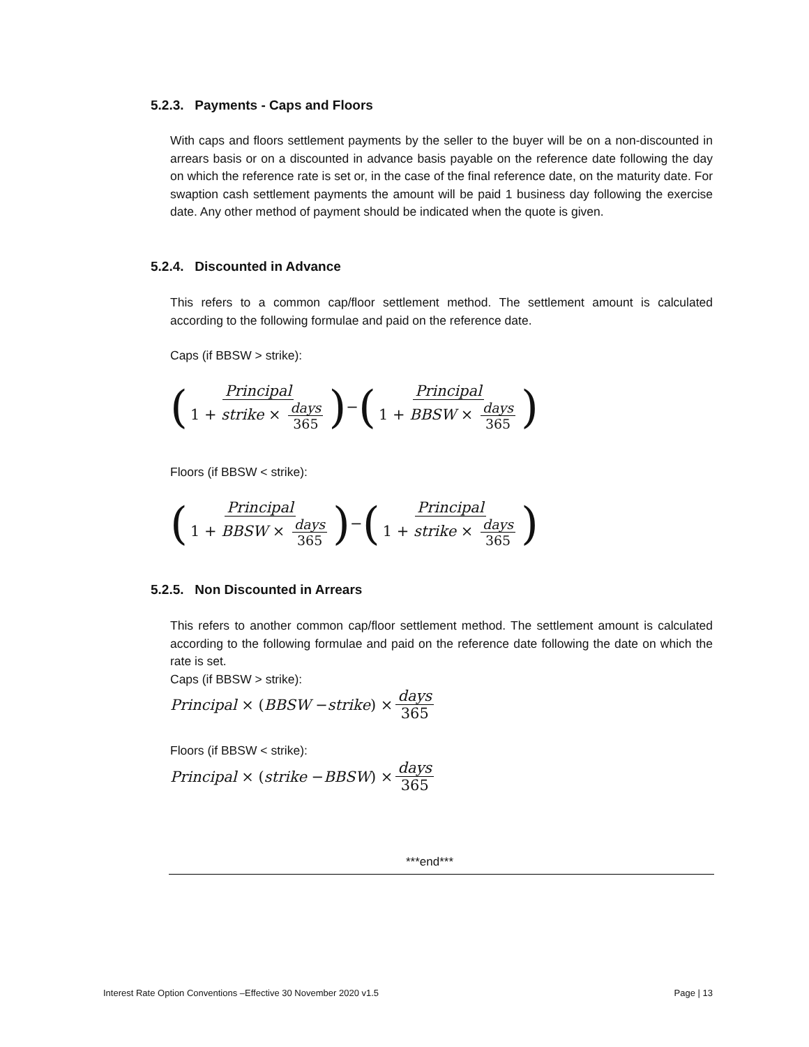5.2.3. Payments - Caps and Floors
With caps and floors settlement payments by the seller to the buyer will be on a non-discounted in arrears basis or on a discounted in advance basis payable on the reference date following the day on which the reference rate is set or, in the case of the final reference date, on the maturity date. For swaption cash settlement payments the amount will be paid 1 business day following the exercise date. Any other method of payment should be indicated when the quote is given.
5.2.4. Discounted in Advance
This refers to a common cap/floor settlement method. The settlement amount is calculated according to the following formulae and paid on the reference date.
Caps (if BBSW > strike):
(Principal 1 + strike × days 365) − (Principal 1 + BBSW × days 365)
Floors (if BBSW < strike):
(Principal 1 + BBSW × days 365) − (Principal 1 + strike × days 365)
5.2.5. Non Discounted in Arrears
This refers to another common cap/floor settlement method. The settlement amount is calculated according to the following formulae and paid on the reference date following the date on which the rate is set.
Caps (if BBSW > strike):
Principal × (BBSW − strike) × days 365
Floors (if BBSW < strike):
Principal × (strike − BBSW) × days 365
***end***
Interest Rate Option Conventions –Effective 30 November 2020 v1.5 Page | 13